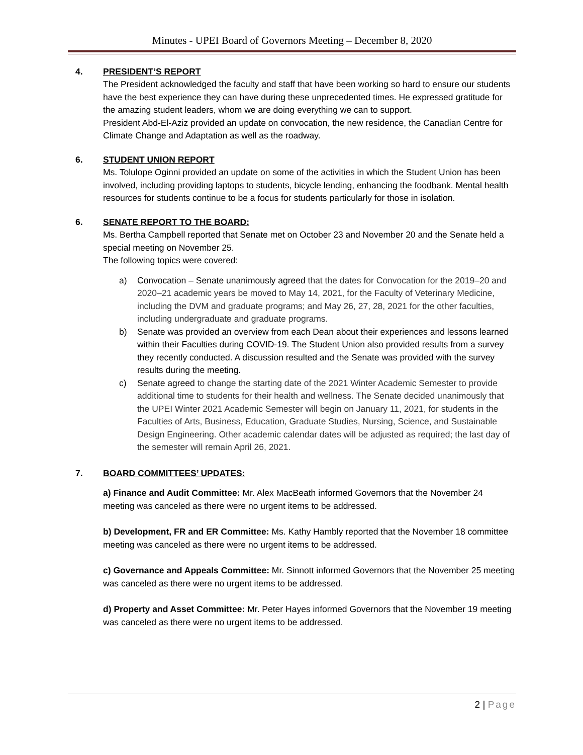Minutes - UPEI Board of Governors Meeting – December 8, 2020
4. PRESIDENT’S REPORT
The President acknowledged the faculty and staff that have been working so hard to ensure our students have the best experience they can have during these unprecedented times. He expressed gratitude for the amazing student leaders, whom we are doing everything we can to support.
President Abd-El-Aziz provided an update on convocation, the new residence, the Canadian Centre for Climate Change and Adaptation as well as the roadway.
6. STUDENT UNION REPORT
Ms. Tolulope Oginni provided an update on some of the activities in which the Student Union has been involved, including providing laptops to students, bicycle lending, enhancing the foodbank. Mental health resources for students continue to be a focus for students particularly for those in isolation.
6. SENATE REPORT TO THE BOARD:
Ms. Bertha Campbell reported that Senate met on October 23 and November 20 and the Senate held a special meeting on November 25.
The following topics were covered:
a) Convocation – Senate unanimously agreed that the dates for Convocation for the 2019–20 and 2020–21 academic years be moved to May 14, 2021, for the Faculty of Veterinary Medicine, including the DVM and graduate programs; and May 26, 27, 28, 2021 for the other faculties, including undergraduate and graduate programs.
b) Senate was provided an overview from each Dean about their experiences and lessons learned within their Faculties during COVID-19. The Student Union also provided results from a survey they recently conducted. A discussion resulted and the Senate was provided with the survey results during the meeting.
c) Senate agreed to change the starting date of the 2021 Winter Academic Semester to provide additional time to students for their health and wellness. The Senate decided unanimously that the UPEI Winter 2021 Academic Semester will begin on January 11, 2021, for students in the Faculties of Arts, Business, Education, Graduate Studies, Nursing, Science, and Sustainable Design Engineering. Other academic calendar dates will be adjusted as required; the last day of the semester will remain April 26, 2021.
7. BOARD COMMITTEES’ UPDATES:
a) Finance and Audit Committee: Mr. Alex MacBeath informed Governors that the November 24 meeting was canceled as there were no urgent items to be addressed.
b) Development, FR and ER Committee: Ms. Kathy Hambly reported that the November 18 committee meeting was canceled as there were no urgent items to be addressed.
c) Governance and Appeals Committee: Mr. Sinnott informed Governors that the November 25 meeting was canceled as there were no urgent items to be addressed.
d) Property and Asset Committee: Mr. Peter Hayes informed Governors that the November 19 meeting was canceled as there were no urgent items to be addressed.
2 | Page